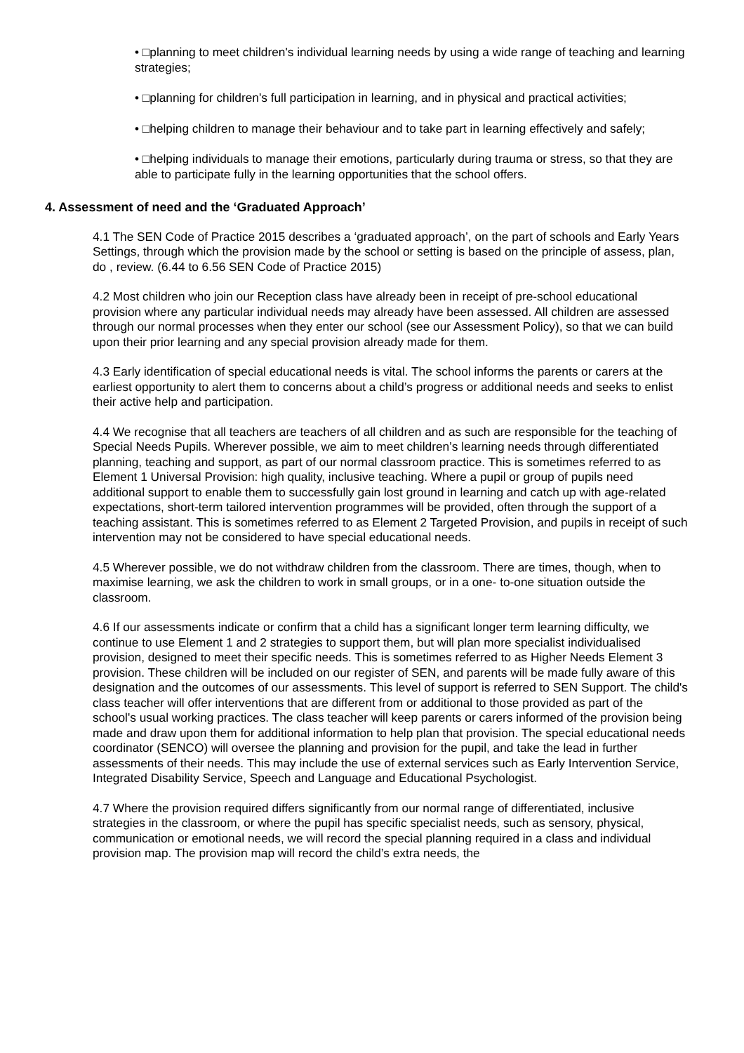• □planning to meet children's individual learning needs by using a wide range of teaching and learning strategies;
• □planning for children's full participation in learning, and in physical and practical activities;
• □helping children to manage their behaviour and to take part in learning effectively and safely;
• □helping individuals to manage their emotions, particularly during trauma or stress, so that they are able to participate fully in the learning opportunities that the school offers.
4. Assessment of need and the ‘Graduated Approach’
4.1 The SEN Code of Practice 2015 describes a ‘graduated approach’, on the part of schools and Early Years Settings, through which the provision made by the school or setting is based on the principle of assess, plan, do , review. (6.44 to 6.56 SEN Code of Practice 2015)
4.2 Most children who join our Reception class have already been in receipt of pre-school educational provision where any particular individual needs may already have been assessed. All children are assessed through our normal processes when they enter our school (see our Assessment Policy), so that we can build upon their prior learning and any special provision already made for them.
4.3 Early identification of special educational needs is vital. The school informs the parents or carers at the earliest opportunity to alert them to concerns about a child’s progress or additional needs and seeks to enlist their active help and participation.
4.4 We recognise that all teachers are teachers of all children and as such are responsible for the teaching of Special Needs Pupils. Wherever possible, we aim to meet children’s learning needs through differentiated planning, teaching and support, as part of our normal classroom practice. This is sometimes referred to as Element 1 Universal Provision: high quality, inclusive teaching. Where a pupil or group of pupils need additional support to enable them to successfully gain lost ground in learning and catch up with age-related expectations, short-term tailored intervention programmes will be provided, often through the support of a teaching assistant. This is sometimes referred to as Element 2 Targeted Provision, and pupils in receipt of such intervention may not be considered to have special educational needs.
4.5 Wherever possible, we do not withdraw children from the classroom. There are times, though, when to maximise learning, we ask the children to work in small groups, or in a one- to-one situation outside the classroom.
4.6 If our assessments indicate or confirm that a child has a significant longer term learning difficulty, we continue to use Element 1 and 2 strategies to support them, but will plan more specialist individualised provision, designed to meet their specific needs. This is sometimes referred to as Higher Needs Element 3 provision. These children will be included on our register of SEN, and parents will be made fully aware of this designation and the outcomes of our assessments. This level of support is referred to SEN Support. The child's class teacher will offer interventions that are different from or additional to those provided as part of the school's usual working practices. The class teacher will keep parents or carers informed of the provision being made and draw upon them for additional information to help plan that provision. The special educational needs coordinator (SENCO) will oversee the planning and provision for the pupil, and take the lead in further assessments of their needs. This may include the use of external services such as Early Intervention Service, Integrated Disability Service, Speech and Language and Educational Psychologist.
4.7 Where the provision required differs significantly from our normal range of differentiated, inclusive strategies in the classroom, or where the pupil has specific specialist needs, such as sensory, physical, communication or emotional needs, we will record the special planning required in a class and individual provision map. The provision map will record the child’s extra needs, the